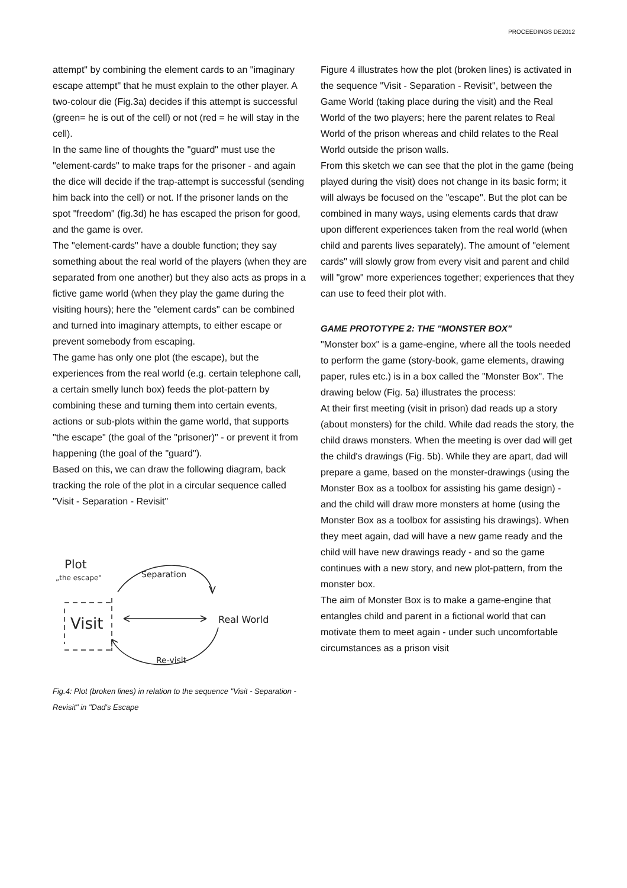PROCEEDINGS DE2012
attempt" by combining the element cards to an "imaginary escape attempt" that he must explain to the other player. A two-colour die (Fig.3a) decides if this attempt is successful (green= he is out of the cell) or not (red = he will stay in the cell).
In the same line of thoughts the "guard" must use the "element-cards" to make traps for the prisoner - and again the dice will decide if the trap-attempt is successful (sending him back into the cell) or not. If the prisoner lands on the spot "freedom" (fig.3d) he has escaped the prison for good, and the game is over.
The "element-cards" have a double function; they say something about the real world of the players (when they are separated from one another) but they also acts as props in a fictive game world (when they play the game during the visiting hours); here the "element cards" can be combined and turned into imaginary attempts, to either escape or prevent somebody from escaping.
The game has only one plot (the escape), but the experiences from the real world (e.g. certain telephone call, a certain smelly lunch box) feeds the plot-pattern by combining these and turning them into certain events, actions or sub-plots within the game world, that supports "the escape" (the goal of the "prisoner)" - or prevent it from happening (the goal of the "guard").
Based on this, we can draw the following diagram, back tracking the role of the plot in a circular sequence called "Visit - Separation - Revisit"
Plot
„the escape"
Visit
Separation
Real World
Re-visit
Fig.4: Plot (broken lines) in relation to the sequence "Visit - Separation - Revisit" in "Dad's Escape
Figure 4 illustrates how the plot (broken lines) is activated in the sequence "Visit - Separation - Revisit", between the Game World (taking place during the visit) and the Real World of the two players; here the parent relates to Real World of the prison whereas and child relates to the Real World outside the prison walls.
From this sketch we can see that the plot in the game (being played during the visit) does not change in its basic form; it will always be focused on the "escape". But the plot can be combined in many ways, using elements cards that draw upon different experiences taken from the real world (when child and parents lives separately). The amount of "element cards" will slowly grow from every visit and parent and child will "grow" more experiences together; experiences that they can use to feed their plot with.
GAME PROTOTYPE 2: THE "MONSTER BOX"
"Monster box" is a game-engine, where all the tools needed to perform the game (story-book, game elements, drawing paper, rules etc.) is in a box called the "Monster Box". The drawing below (Fig. 5a) illustrates the process:
At their first meeting (visit in prison) dad reads up a story (about monsters) for the child. While dad reads the story, the child draws monsters. When the meeting is over dad will get the child's drawings (Fig. 5b). While they are apart, dad will prepare a game, based on the monster-drawings (using the Monster Box as a toolbox for assisting his game design) - and the child will draw more monsters at home (using the Monster Box as a toolbox for assisting his drawings). When they meet again, dad will have a new game ready and the child will have new drawings ready - and so the game continues with a new story, and new plot-pattern, from the monster box.
The aim of Monster Box is to make a game-engine that entangles child and parent in a fictional world that can motivate them to meet again - under such uncomfortable circumstances as a prison visit